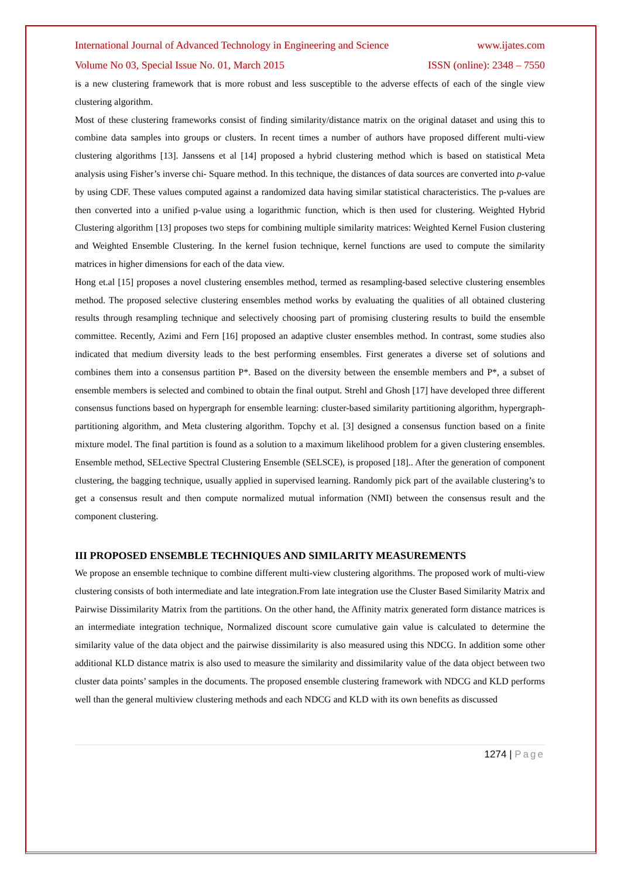International Journal of Advanced Technology in Engineering and Science www.ijates.com
Volume No 03, Special Issue No. 01, March 2015 ISSN (online): 2348 – 7550
is a new clustering framework that is more robust and less susceptible to the adverse effects of each of the single view clustering algorithm.
Most of these clustering frameworks consist of finding similarity/distance matrix on the original dataset and using this to combine data samples into groups or clusters. In recent times a number of authors have proposed different multi-view clustering algorithms [13]. Janssens et al [14] proposed a hybrid clustering method which is based on statistical Meta analysis using Fisher’s inverse chi- Square method. In this technique, the distances of data sources are converted into p-value by using CDF. These values computed against a randomized data having similar statistical characteristics. The p-values are then converted into a unified p-value using a logarithmic function, which is then used for clustering. Weighted Hybrid Clustering algorithm [13] proposes two steps for combining multiple similarity matrices: Weighted Kernel Fusion clustering and Weighted Ensemble Clustering. In the kernel fusion technique, kernel functions are used to compute the similarity matrices in higher dimensions for each of the data view.
Hong et.al [15] proposes a novel clustering ensembles method, termed as resampling-based selective clustering ensembles method. The proposed selective clustering ensembles method works by evaluating the qualities of all obtained clustering results through resampling technique and selectively choosing part of promising clustering results to build the ensemble committee. Recently, Azimi and Fern [16] proposed an adaptive cluster ensembles method. In contrast, some studies also indicated that medium diversity leads to the best performing ensembles. First generates a diverse set of solutions and combines them into a consensus partition P*. Based on the diversity between the ensemble members and P*, a subset of ensemble members is selected and combined to obtain the final output. Strehl and Ghosh [17] have developed three different consensus functions based on hypergraph for ensemble learning: cluster-based similarity partitioning algorithm, hypergraph-partitioning algorithm, and Meta clustering algorithm. Topchy et al. [3] designed a consensus function based on a finite mixture model. The final partition is found as a solution to a maximum likelihood problem for a given clustering ensembles. Ensemble method, SELective Spectral Clustering Ensemble (SELSCE), is proposed [18].. After the generation of component clustering, the bagging technique, usually applied in supervised learning. Randomly pick part of the available clustering’s to get a consensus result and then compute normalized mutual information (NMI) between the consensus result and the component clustering.
III PROPOSED ENSEMBLE TECHNIQUES AND SIMILARITY MEASUREMENTS
We propose an ensemble technique to combine different multi-view clustering algorithms. The proposed work of multi-view clustering consists of both intermediate and late integration.From late integration use the Cluster Based Similarity Matrix and Pairwise Dissimilarity Matrix from the partitions. On the other hand, the Affinity matrix generated form distance matrices is an intermediate integration technique, Normalized discount score cumulative gain value is calculated to determine the similarity value of the data object and the pairwise dissimilarity is also measured using this NDCG. In addition some other additional KLD distance matrix is also used to measure the similarity and dissimilarity value of the data object between two cluster data points’ samples in the documents. The proposed ensemble clustering framework with NDCG and KLD performs well than the general multiview clustering methods and each NDCG and KLD with its own benefits as discussed
1274 | Page